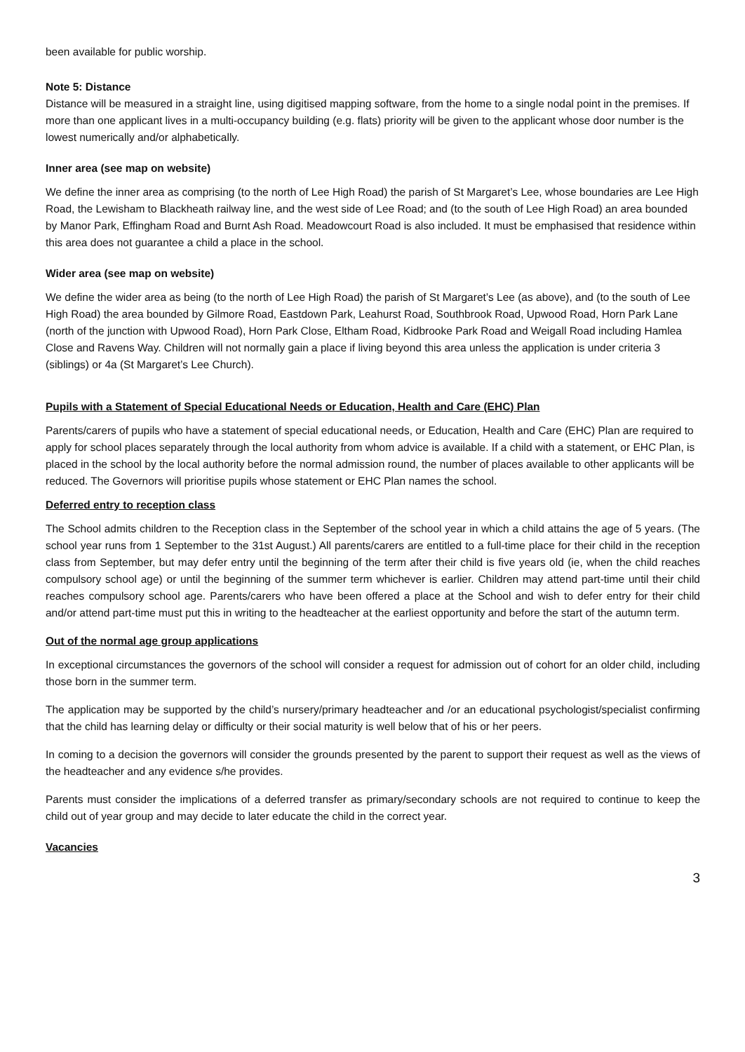been available for public worship.
Note 5: Distance
Distance will be measured in a straight line, using digitised mapping software, from the home to a single nodal point in the premises. If more than one applicant lives in a multi-occupancy building (e.g. flats) priority will be given to the applicant whose door number is the lowest numerically and/or alphabetically.
Inner area (see map on website)
We define the inner area as comprising (to the north of Lee High Road) the parish of St Margaret’s Lee, whose boundaries are Lee High Road, the Lewisham to Blackheath railway line, and the west side of Lee Road; and (to the south of Lee High Road) an area bounded by Manor Park, Effingham Road and Burnt Ash Road. Meadowcourt Road is also included. It must be emphasised that residence within this area does not guarantee a child a place in the school.
Wider area (see map on website)
We define the wider area as being (to the north of Lee High Road) the parish of St Margaret’s Lee (as above), and (to the south of Lee High Road) the area bounded by Gilmore Road, Eastdown Park, Leahurst Road, Southbrook Road, Upwood Road, Horn Park Lane (north of the junction with Upwood Road), Horn Park Close, Eltham Road, Kidbrooke Park Road and Weigall Road including Hamlea Close and Ravens Way. Children will not normally gain a place if living beyond this area unless the application is under criteria 3 (siblings) or 4a (St Margaret’s Lee Church).
Pupils with a Statement of Special Educational Needs or Education, Health and Care (EHC) Plan
Parents/carers of pupils who have a statement of special educational needs, or Education, Health and Care (EHC) Plan are required to apply for school places separately through the local authority from whom advice is available. If a child with a statement, or EHC Plan, is placed in the school by the local authority before the normal admission round, the number of places available to other applicants will be reduced. The Governors will prioritise pupils whose statement or EHC Plan names the school.
Deferred entry to reception class
The School admits children to the Reception class in the September of the school year in which a child attains the age of 5 years. (The school year runs from 1 September to the 31st August.) All parents/carers are entitled to a full-time place for their child in the reception class from September, but may defer entry until the beginning of the term after their child is five years old (ie, when the child reaches compulsory school age) or until the beginning of the summer term whichever is earlier. Children may attend part-time until their child reaches compulsory school age. Parents/carers who have been offered a place at the School and wish to defer entry for their child and/or attend part-time must put this in writing to the headteacher at the earliest opportunity and before the start of the autumn term.
Out of the normal age group applications
In exceptional circumstances the governors of the school will consider a request for admission out of cohort for an older child, including those born in the summer term.
The application may be supported by the child’s nursery/primary headteacher and /or an educational psychologist/specialist confirming that the child has learning delay or difficulty or their social maturity is well below that of his or her peers.
In coming to a decision the governors will consider the grounds presented by the parent to support their request as well as the views of the headteacher and any evidence s/he provides.
Parents must consider the implications of a deferred transfer as primary/secondary schools are not required to continue to keep the child out of year group and may decide to later educate the child in the correct year.
Vacancies
3